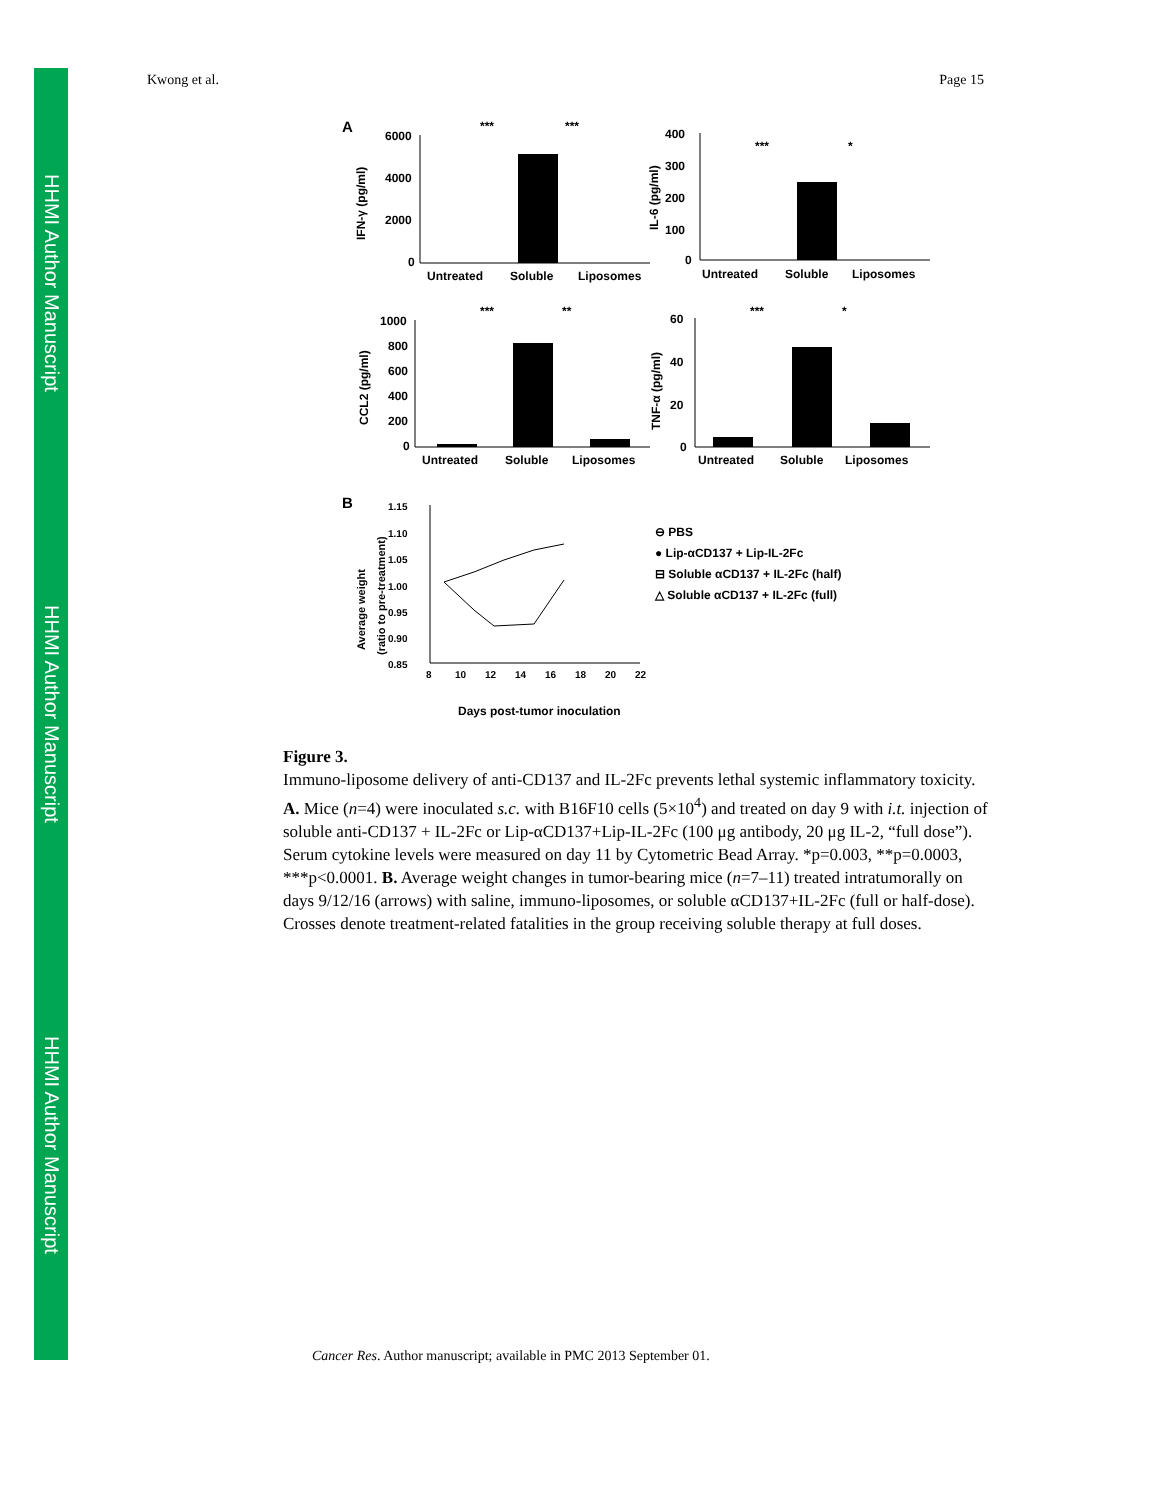HHMI Author Manuscript
HHMI Author Manuscript
HHMI Author Manuscript
Kwong et al. Page 15
A
6000
4000
2000
0
Untreated
Soluble
Liposomes
IFN-γ (pg/ml)
***
***
400
300
200
100
0
Untreated
Soluble
Liposomes
IL-6 (pg/ml)
***
*
1000
800
600
400
200
0
Untreated
Soluble
Liposomes
CCL2 (pg/ml)
***
**
60
40
20
0
Untreated
Soluble
Liposomes
TNF-α (pg/ml)
***
*
B
1.15
1.10
1.05
1.00
0.95
0.90
0.85
8
10
12
14
16
18
20
22
Average weight
(ratio to pre-treatment)
Days post-tumor inoculation
⊖ PBS
● Lip-αCD137 + Lip-IL-2Fc
⊟ Soluble αCD137 + IL-2Fc (half)
△ Soluble αCD137 + IL-2Fc (full)
Figure 3.
Immuno-liposome delivery of anti-CD137 and IL-2Fc prevents lethal systemic inflammatory toxicity. A. Mice (n=4) were inoculated s.c. with B16F10 cells (5×10<sup>4</sup>) and treated on day 9 with i.t. injection of soluble anti-CD137 + IL-2Fc or Lip-αCD137+Lip-IL-2Fc (100 μg antibody, 20 μg IL-2, “full dose”). Serum cytokine levels were measured on day 11 by Cytometric Bead Array. *p=0.003, **p=0.0003, ***p<0.0001. B. Average weight changes in tumor-bearing mice (n=7–11) treated intratumorally on days 9/12/16 (arrows) with saline, immuno-liposomes, or soluble αCD137+IL-2Fc (full or half-dose). Crosses denote treatment-related fatalities in the group receiving soluble therapy at full doses.
Cancer Res. Author manuscript; available in PMC 2013 September 01.